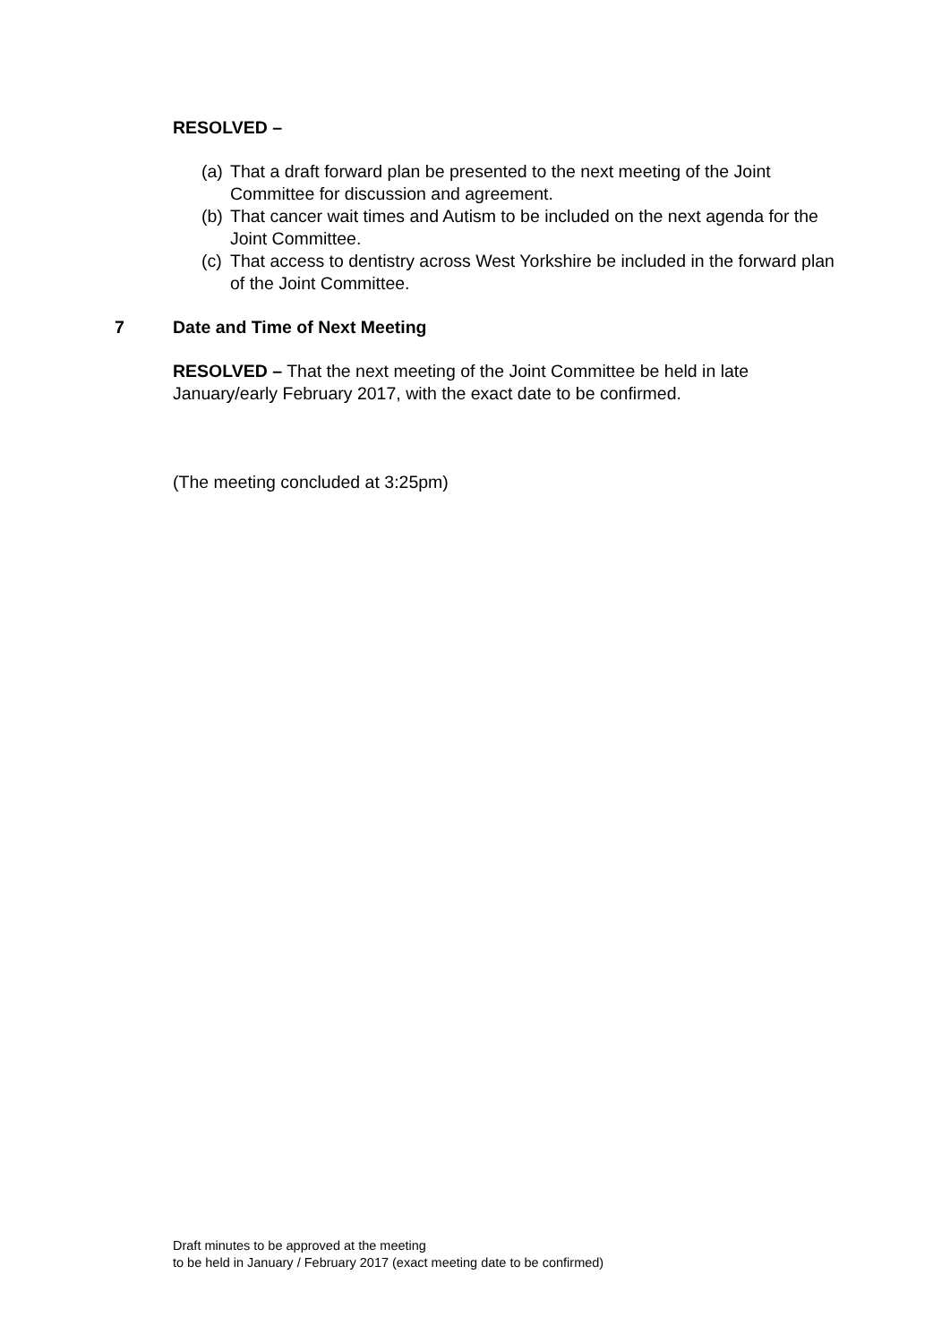RESOLVED –
(a) That a draft forward plan be presented to the next meeting of the Joint Committee for discussion and agreement.
(b) That cancer wait times and Autism to be included on the next agenda for the Joint Committee.
(c) That access to dentistry across West Yorkshire be included in the forward plan of the Joint Committee.
7 Date and Time of Next Meeting
RESOLVED – That the next meeting of the Joint Committee be held in late January/early February 2017, with the exact date to be confirmed.
(The meeting concluded at 3:25pm)
Draft minutes to be approved at the meeting
to be held in January / February 2017 (exact meeting date to be confirmed)